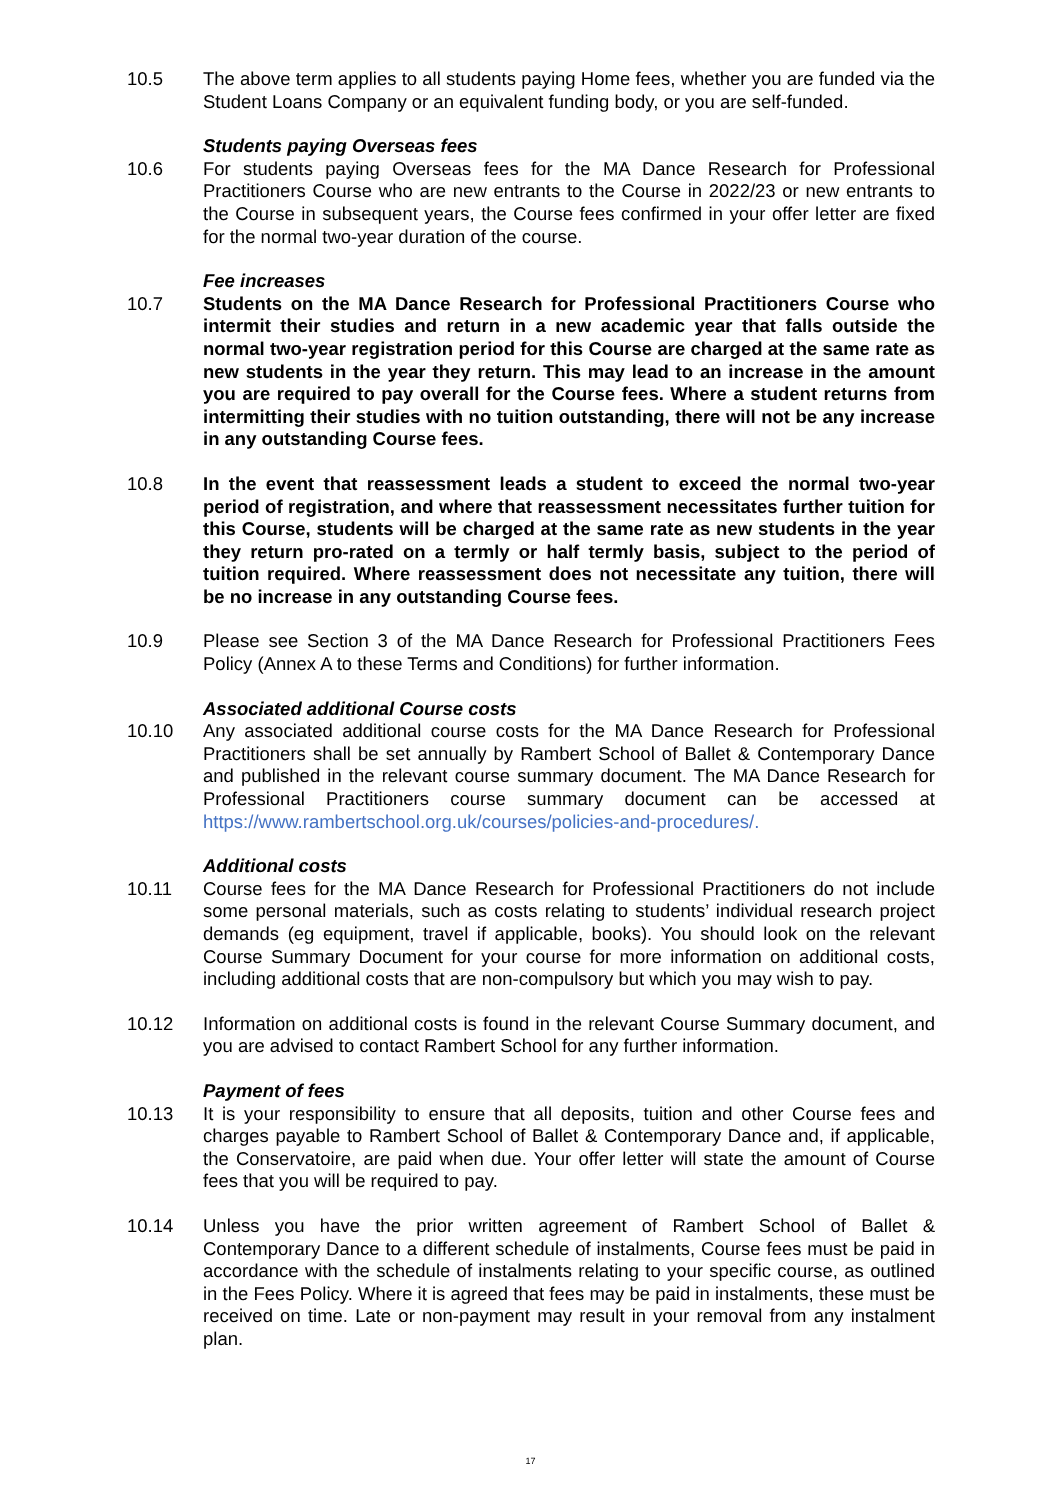10.5 The above term applies to all students paying Home fees, whether you are funded via the Student Loans Company or an equivalent funding body, or you are self-funded.
Students paying Overseas fees
10.6 For students paying Overseas fees for the MA Dance Research for Professional Practitioners Course who are new entrants to the Course in 2022/23 or new entrants to the Course in subsequent years, the Course fees confirmed in your offer letter are fixed for the normal two-year duration of the course.
Fee increases
10.7 Students on the MA Dance Research for Professional Practitioners Course who intermit their studies and return in a new academic year that falls outside the normal two-year registration period for this Course are charged at the same rate as new students in the year they return. This may lead to an increase in the amount you are required to pay overall for the Course fees. Where a student returns from intermitting their studies with no tuition outstanding, there will not be any increase in any outstanding Course fees.
10.8 In the event that reassessment leads a student to exceed the normal two-year period of registration, and where that reassessment necessitates further tuition for this Course, students will be charged at the same rate as new students in the year they return pro-rated on a termly or half termly basis, subject to the period of tuition required. Where reassessment does not necessitate any tuition, there will be no increase in any outstanding Course fees.
10.9 Please see Section 3 of the MA Dance Research for Professional Practitioners Fees Policy (Annex A to these Terms and Conditions) for further information.
Associated additional Course costs
10.10 Any associated additional course costs for the MA Dance Research for Professional Practitioners shall be set annually by Rambert School of Ballet & Contemporary Dance and published in the relevant course summary document. The MA Dance Research for Professional Practitioners course summary document can be accessed at https://www.rambertschool.org.uk/courses/policies-and-procedures/.
Additional costs
10.11 Course fees for the MA Dance Research for Professional Practitioners do not include some personal materials, such as costs relating to students’ individual research project demands (eg equipment, travel if applicable, books). You should look on the relevant Course Summary Document for your course for more information on additional costs, including additional costs that are non-compulsory but which you may wish to pay.
10.12 Information on additional costs is found in the relevant Course Summary document, and you are advised to contact Rambert School for any further information.
Payment of fees
10.13 It is your responsibility to ensure that all deposits, tuition and other Course fees and charges payable to Rambert School of Ballet & Contemporary Dance and, if applicable, the Conservatoire, are paid when due. Your offer letter will state the amount of Course fees that you will be required to pay.
10.14 Unless you have the prior written agreement of Rambert School of Ballet & Contemporary Dance to a different schedule of instalments, Course fees must be paid in accordance with the schedule of instalments relating to your specific course, as outlined in the Fees Policy. Where it is agreed that fees may be paid in instalments, these must be received on time. Late or non-payment may result in your removal from any instalment plan.
17